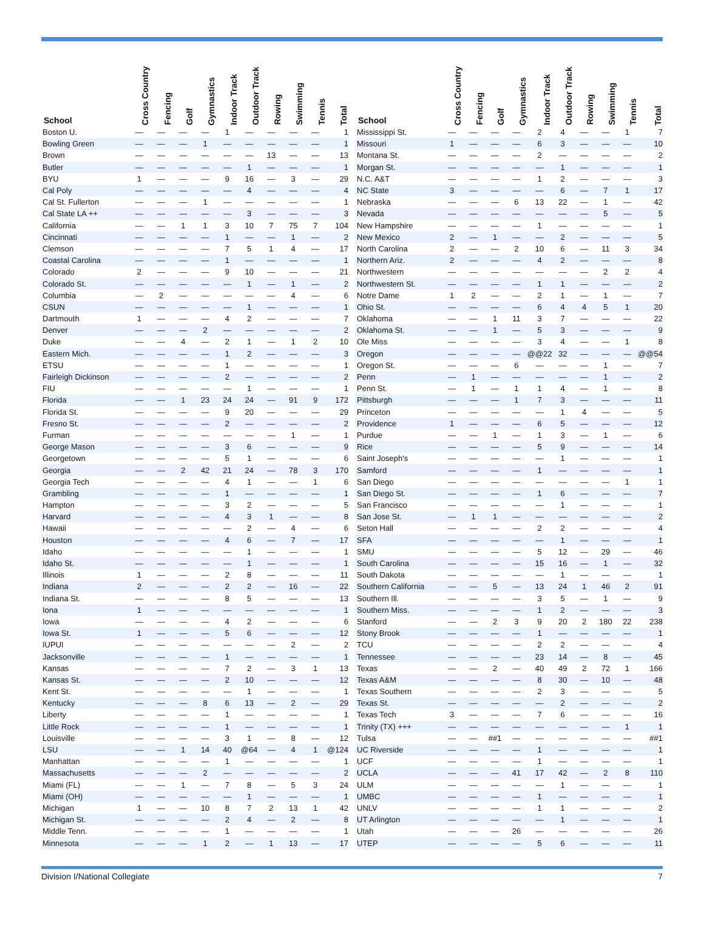| School | Cross Country | Fencing | Golf | Gymnastics | Indoor Track | Outdoor Track | Rowing | Swimming | Tennis | Total |
| --- | --- | --- | --- | --- | --- | --- | --- | --- | --- | --- |
| Boston U. | — | — | — | — | 1 | — | — | — | — | 1 |
| Bowling Green | — | — | — | 1 | — | — | — | — | — | 1 |
| Brown | — | — | — | — | — | — | 13 | — | — | 13 |
| Butler | — | — | — | — | — | 1 | — | — | — | 1 |
| BYU | 1 | — | — | — | 9 | 16 | — | 3 | — | 29 |
| Cal Poly | — | — | — | — | — | 4 | — | — | — | 4 |
| Cal St. Fullerton | — | — | — | 1 | — | — | — | — | — | 1 |
| Cal State LA ++ | — | — | — | — | — | 3 | — | — | — | 3 |
| California | — | — | 1 | 1 | 3 | 10 | 7 | 75 | 7 | 104 |
| Cincinnati | — | — | — | — | 1 | — | — | 1 | — | 2 |
| Clemson | — | — | — | — | 7 | 5 | 1 | 4 | — | 17 |
| Coastal Carolina | — | — | — | — | 1 | — | — | — | — | 1 |
| Colorado | 2 | — | — | — | 9 | 10 | — | — | — | 21 |
| Colorado St. | — | — | — | — | — | 1 | — | 1 | — | 2 |
| Columbia | — | 2 | — | — | — | — | — | 4 | — | 6 |
| CSUN | — | — | — | — | — | 1 | — | — | — | 1 |
| Dartmouth | 1 | — | — | — | 4 | 2 | — | — | — | 7 |
| Denver | — | — | — | 2 | — | — | — | — | — | 2 |
| Duke | — | — | 4 | — | 2 | 1 | — | 1 | 2 | 10 |
| Eastern Mich. | — | — | — | — | 1 | 2 | — | — | — | 3 |
| ETSU | — | — | — | — | 1 | — | — | — | — | 1 |
| Fairleigh Dickinson | — | — | — | — | 2 | — | — | — | — | 2 |
| FIU | — | — | — | — | — | 1 | — | — | — | 1 |
| Florida | — | — | 1 | 23 | 24 | 24 | — | 91 | 9 | 172 |
| Florida St. | — | — | — | — | 9 | 20 | — | — | — | 29 |
| Fresno St. | — | — | — | — | 2 | — | — | — | — | 2 |
| Furman | — | — | — | — | — | — | — | 1 | — | 1 |
| George Mason | — | — | — | — | 3 | 6 | — | — | — | 9 |
| Georgetown | — | — | — | — | 5 | 1 | — | — | — | 6 |
| Georgia | — | — | 2 | 42 | 21 | 24 | — | 78 | 3 | 170 |
| Georgia Tech | — | — | — | — | 4 | 1 | — | — | 1 | 6 |
| Grambling | — | — | — | — | 1 | — | — | — | — | 1 |
| Hampton | — | — | — | — | 3 | 2 | — | — | — | 5 |
| Harvard | — | — | — | — | 4 | 3 | 1 | — | — | 8 |
| Hawaii | — | — | — | — | — | 2 | — | 4 | — | 6 |
| Houston | — | — | — | — | 4 | 6 | — | 7 | — | 17 |
| Idaho | — | — | — | — | — | 1 | — | — | — | 1 |
| Idaho St. | — | — | — | — | — | 1 | — | — | — | 1 |
| Illinois | 1 | — | — | — | 2 | 8 | — | — | — | 11 |
| Indiana | 2 | — | — | — | 2 | 2 | — | 16 | — | 22 |
| Indiana St. | — | — | — | — | 8 | 5 | — | — | — | 13 |
| Iona | 1 | — | — | — | — | — | — | — | — | 1 |
| Iowa | — | — | — | — | 4 | 2 | — | — | — | 6 |
| Iowa St. | 1 | — | — | — | 5 | 6 | — | — | — | 12 |
| IUPUI | — | — | — | — | — | — | — | 2 | — | 2 |
| Jacksonville | — | — | — | — | 1 | — | — | — | — | 1 |
| Kansas | — | — | — | — | 7 | 2 | — | 3 | 1 | 13 |
| Kansas St. | — | — | — | — | 2 | 10 | — | — | — | 12 |
| Kent St. | — | — | — | — | — | 1 | — | — | — | 1 |
| Kentucky | — | — | — | 8 | 6 | 13 | — | 2 | — | 29 |
| Liberty | — | — | — | — | 1 | — | — | — | — | 1 |
| Little Rock | — | — | — | — | 1 | — | — | — | — | 1 |
| Louisville | — | — | — | — | 3 | 1 | — | 8 | — | 12 |
| LSU | — | — | 1 | 14 | 40 | @64 | — | 4 | 1 | @124 |
| Manhattan | — | — | — | — | 1 | — | — | — | — | 1 |
| Massachusetts | — | — | — | 2 | — | — | — | — | — | 2 |
| Miami (FL) | — | — | 1 | — | 7 | 8 | — | 5 | 3 | 24 |
| Miami (OH) | — | — | — | — | — | 1 | — | — | — | 1 |
| Michigan | 1 | — | — | 10 | 8 | 7 | 2 | 13 | 1 | 42 |
| Michigan St. | — | — | — | — | 2 | 4 | — | 2 | — | 8 |
| Middle Tenn. | — | — | — | — | 1 | — | — | — | — | 1 |
| Minnesota | — | — | — | 1 | 2 | — | 1 | 13 | — | 17 |
| School | Cross Country | Fencing | Golf | Gymnastics | Indoor Track | Outdoor Track | Rowing | Swimming | Tennis | Total |
| --- | --- | --- | --- | --- | --- | --- | --- | --- | --- | --- |
| Mississippi St. | — | — | — | — | 2 | 4 | — | — | 1 | 7 |
| Missouri | 1 | — | — | — | 6 | 3 | — | — | — | 10 |
| Montana St. | — | — | — | — | 2 | — | — | — | — | 2 |
| Morgan St. | — | — | — | — | — | 1 | — | — | — | 1 |
| N.C. A&T | — | — | — | — | 1 | 2 | — | — | — | 3 |
| NC State | 3 | — | — | — | — | 6 | — | 7 | 1 | 17 |
| Nebraska | — | — | — | 6 | 13 | 22 | — | 1 | — | 42 |
| Nevada | — | — | — | — | — | — | — | 5 | — | 5 |
| New Hampshire | — | — | — | — | 1 | — | — | — | — | 1 |
| New Mexico | 2 | — | 1 | — | — | 2 | — | — | — | 5 |
| North Carolina | 2 | — | — | 2 | 10 | 6 | — | 11 | 3 | 34 |
| Northern Ariz. | 2 | — | — | — | 4 | 2 | — | — | — | 8 |
| Northwestern | — | — | — | — | — | — | — | 2 | 2 | 4 |
| Northwestern St. | — | — | — | — | 1 | 1 | — | — | — | 2 |
| Notre Dame | 1 | 2 | — | — | 2 | 1 | — | 1 | — | 7 |
| Ohio St. | — | — | — | — | 6 | 4 | 4 | 5 | 1 | 20 |
| Oklahoma | — | — | 1 | 11 | 3 | 7 | — | — | — | 22 |
| Oklahoma St. | — | — | 1 | — | 5 | 3 | — | — | — | 9 |
| Ole Miss | — | — | — | — | 3 | 4 | — | — | 1 | 8 |
| Oregon | — | — | — | — | @@22 | 32 | — | — | — | @@54 |
| Oregon St. | — | — | — | 6 | — | — | — | 1 | — | 7 |
| Penn | — | 1 | — | — | — | — | — | 1 | — | 2 |
| Penn St. | — | 1 | — | 1 | 1 | 4 | — | 1 | — | 8 |
| Pittsburgh | — | — | — | 1 | 7 | 3 | — | — | — | 11 |
| Princeton | — | — | — | — | — | 1 | 4 | — | — | 5 |
| Providence | 1 | — | — | — | 6 | 5 | — | — | — | 12 |
| Purdue | — | — | 1 | — | 1 | 3 | — | 1 | — | 6 |
| Rice | — | — | — | — | 5 | 9 | — | — | — | 14 |
| Saint Joseph's | — | — | — | — | — | 1 | — | — | — | 1 |
| Samford | — | — | — | — | 1 | — | — | — | — | 1 |
| San Diego | — | — | — | — | — | — | — | — | 1 | 1 |
| San Diego St. | — | — | — | — | 1 | 6 | — | — | — | 7 |
| San Francisco | — | — | — | — | — | 1 | — | — | — | 1 |
| San Jose St. | — | 1 | 1 | — | — | — | — | — | — | 2 |
| Seton Hall | — | — | — | — | 2 | 2 | — | — | — | 4 |
| SFA | — | — | — | — | — | 1 | — | — | — | 1 |
| SMU | — | — | — | — | 5 | 12 | — | 29 | — | 46 |
| South Carolina | — | — | — | — | 15 | 16 | — | 1 | — | 32 |
| South Dakota | — | — | — | — | — | 1 | — | — | — | 1 |
| Southern California | — | — | 5 | — | 13 | 24 | 1 | 46 | 2 | 91 |
| Southern Ill. | — | — | — | — | 3 | 5 | — | 1 | — | 9 |
| Southern Miss. | — | — | — | — | 1 | 2 | — | — | — | 3 |
| Stanford | — | — | 2 | 3 | 9 | 20 | 2 | 180 | 22 | 238 |
| Stony Brook | — | — | — | — | 1 | — | — | — | — | 1 |
| TCU | — | — | — | — | 2 | 2 | — | — | — | 4 |
| Tennessee | — | — | — | — | 23 | 14 | — | 8 | — | 45 |
| Texas | — | — | 2 | — | 40 | 49 | 2 | 72 | 1 | 166 |
| Texas A&M | — | — | — | — | 8 | 30 | — | 10 | — | 48 |
| Texas Southern | — | — | — | — | 2 | 3 | — | — | — | 5 |
| Texas St. | — | — | — | — | — | 2 | — | — | — | 2 |
| Texas Tech | 3 | — | — | — | 7 | 6 | — | — | — | 16 |
| Trinity (TX) +++ | — | — | — | — | — | — | — | — | 1 | 1 |
| Tulsa | — | — | ##1 | — | — | — | — | — | — | ##1 |
| UC Riverside | — | — | — | — | 1 | — | — | — | — | 1 |
| UCF | — | — | — | — | 1 | — | — | — | — | 1 |
| UCLA | — | — | — | 41 | 17 | 42 | — | 2 | 8 | 110 |
| ULM | — | — | — | — | — | 1 | — | — | — | 1 |
| UMBC | — | — | — | — | 1 | — | — | — | — | 1 |
| UNLV | — | — | — | — | 1 | 1 | — | — | — | 2 |
| UT Arlington | — | — | — | — | — | 1 | — | — | — | 1 |
| Utah | — | — | — | 26 | — | — | — | — | — | 26 |
| UTEP | — | — | — | — | 5 | 6 | — | — | — | 11 |
Division I/National Collegiate 7